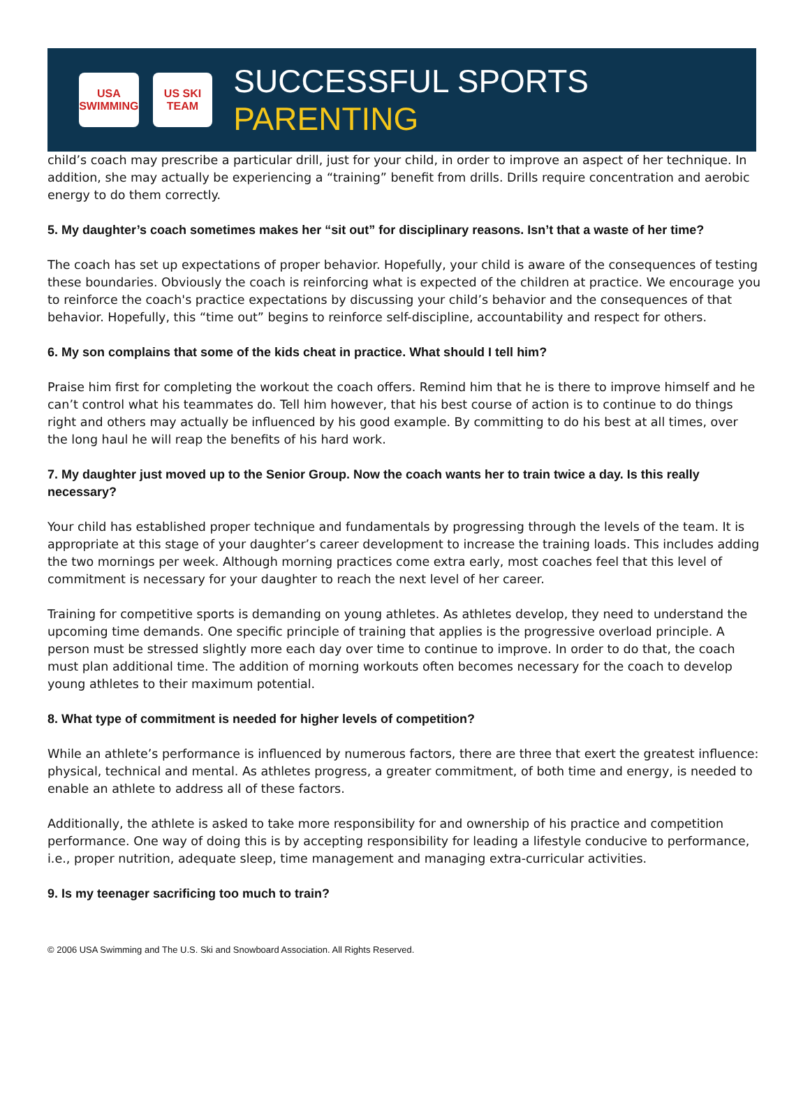USA SWIMMING
US SKI TEAM
SUCCESSFUL SPORTS PARENTING
child’s coach may prescribe a particular drill, just for your child, in order to improve an aspect of her technique. In addition, she may actually be experiencing a “training” benefit from drills. Drills require concentration and aerobic energy to do them correctly.
5. My daughter’s coach sometimes makes her “sit out” for disciplinary reasons. Isn’t that a waste of her time?
The coach has set up expectations of proper behavior. Hopefully, your child is aware of the consequences of testing these boundaries. Obviously the coach is reinforcing what is expected of the children at practice. We encourage you to reinforce the coach's practice expectations by discussing your child’s behavior and the consequences of that behavior. Hopefully, this “time out” begins to reinforce self-discipline, accountability and respect for others.
6. My son complains that some of the kids cheat in practice. What should I tell him?
Praise him first for completing the workout the coach offers. Remind him that he is there to improve himself and he can’t control what his teammates do. Tell him however, that his best course of action is to continue to do things right and others may actually be influenced by his good example. By committing to do his best at all times, over the long haul he will reap the benefits of his hard work.
7. My daughter just moved up to the Senior Group. Now the coach wants her to train twice a day. Is this really necessary?
Your child has established proper technique and fundamentals by progressing through the levels of the team. It is appropriate at this stage of your daughter’s career development to increase the training loads. This includes adding the two mornings per week. Although morning practices come extra early, most coaches feel that this level of commitment is necessary for your daughter to reach the next level of her career.
Training for competitive sports is demanding on young athletes. As athletes develop, they need to understand the upcoming time demands. One specific principle of training that applies is the progressive overload principle. A person must be stressed slightly more each day over time to continue to improve. In order to do that, the coach must plan additional time. The addition of morning workouts often becomes necessary for the coach to develop young athletes to their maximum potential.
8. What type of commitment is needed for higher levels of competition?
While an athlete’s performance is influenced by numerous factors, there are three that exert the greatest influence: physical, technical and mental. As athletes progress, a greater commitment, of both time and energy, is needed to enable an athlete to address all of these factors.
Additionally, the athlete is asked to take more responsibility for and ownership of his practice and competition performance. One way of doing this is by accepting responsibility for leading a lifestyle conducive to performance, i.e., proper nutrition, adequate sleep, time management and managing extra-curricular activities.
9. Is my teenager sacrificing too much to train?
© 2006 USA Swimming and The U.S. Ski and Snowboard Association. All Rights Reserved.